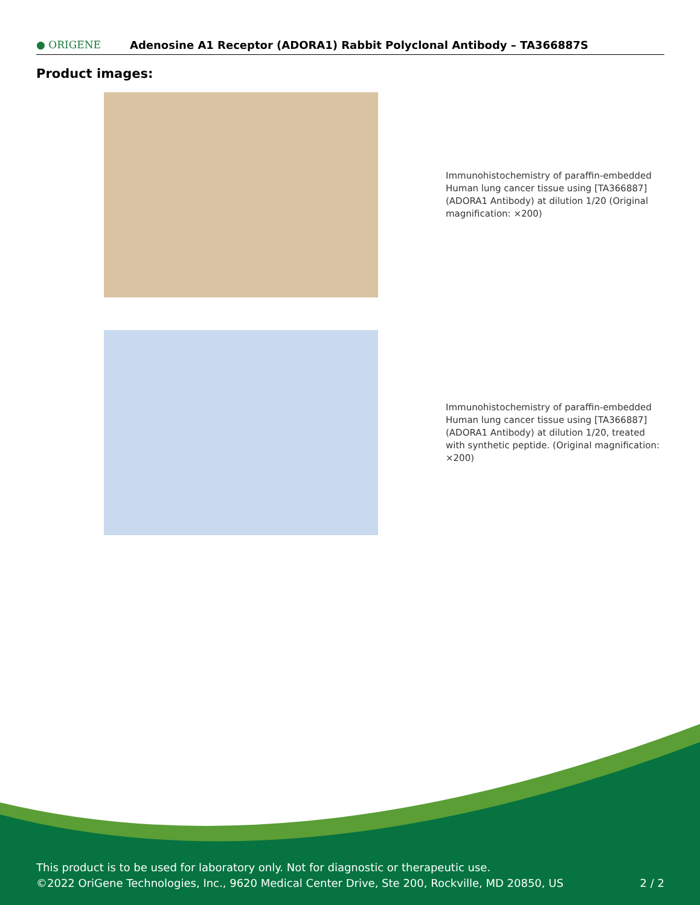● ORIGENE
Adenosine A1 Receptor (ADORA1) Rabbit Polyclonal Antibody – TA366887S
Product images:
Immunohistochemistry of paraffin-embedded Human lung cancer tissue using [TA366887] (ADORA1 Antibody) at dilution 1/20 (Original magnification: ×200)
Immunohistochemistry of paraffin-embedded Human lung cancer tissue using [TA366887] (ADORA1 Antibody) at dilution 1/20, treated with synthetic peptide. (Original magnification: ×200)
This product is to be used for laboratory only. Not for diagnostic or therapeutic use.
©2022 OriGene Technologies, Inc., 9620 Medical Center Drive, Ste 200, Rockville, MD 20850, US 2 / 2